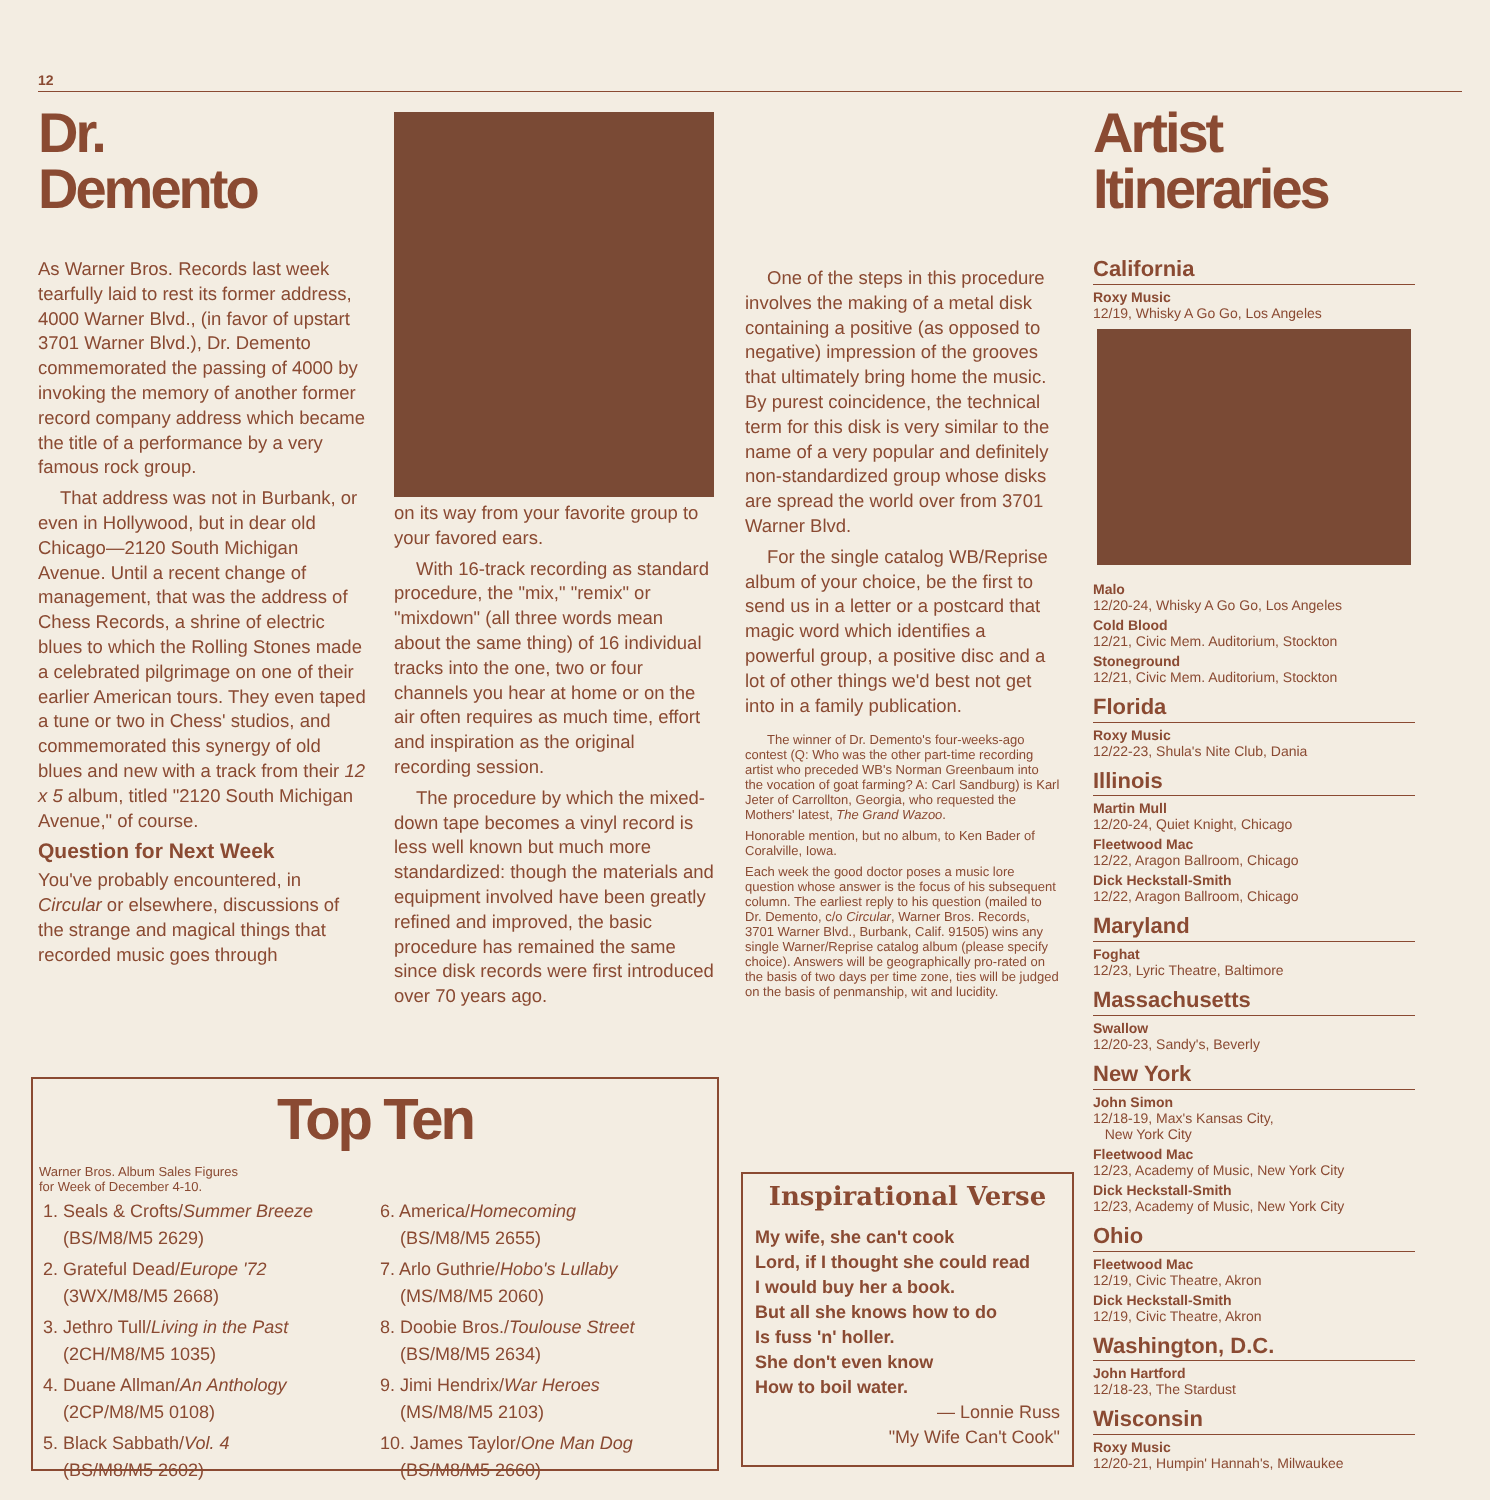12
Dr.
Demento
As Warner Bros. Records last week tearfully laid to rest its former address, 4000 Warner Blvd., (in favor of upstart 3701 Warner Blvd.), Dr. Demento commemorated the passing of 4000 by invoking the memory of another former record company address which became the title of a performance by a very famous rock group.
That address was not in Burbank, or even in Hollywood, but in dear old Chicago—2120 South Michigan Avenue. Until a recent change of management, that was the address of Chess Records, a shrine of electric blues to which the Rolling Stones made a celebrated pilgrimage on one of their earlier American tours. They even taped a tune or two in Chess' studios, and commemorated this synergy of old blues and new with a track from their 12 x 5 album, titled "2120 South Michigan Avenue," of course.
Question for Next Week
You've probably encountered, in Circular or elsewhere, discussions of the strange and magical things that recorded music goes through
on its way from your favorite group to your favored ears.
With 16-track recording as standard procedure, the "mix," "remix" or "mixdown" (all three words mean about the same thing) of 16 individual tracks into the one, two or four channels you hear at home or on the air often requires as much time, effort and inspiration as the original recording session.
The procedure by which the mixed-down tape becomes a vinyl record is less well known but much more standardized: though the materials and equipment involved have been greatly refined and improved, the basic procedure has remained the same since disk records were first introduced over 70 years ago.
One of the steps in this procedure involves the making of a metal disk containing a positive (as opposed to negative) impression of the grooves that ultimately bring home the music. By purest coincidence, the technical term for this disk is very similar to the name of a very popular and definitely non-standardized group whose disks are spread the world over from 3701 Warner Blvd.
For the single catalog WB/Reprise album of your choice, be the first to send us in a letter or a postcard that magic word which identifies a powerful group, a positive disc and a lot of other things we'd best not get into in a family publication.
The winner of Dr. Demento's four-weeks-ago contest (Q: Who was the other part-time recording artist who preceded WB's Norman Greenbaum into the vocation of goat farming? A: Carl Sandburg) is Karl Jeter of Carrollton, Georgia, who requested the Mothers' latest, The Grand Wazoo.
Honorable mention, but no album, to Ken Bader of Coralville, Iowa.
Each week the good doctor poses a music lore question whose answer is the focus of his subsequent column. The earliest reply to his question (mailed to Dr. Demento, c/o Circular, Warner Bros. Records, 3701 Warner Blvd., Burbank, Calif. 91505) wins any single Warner/Reprise catalog album (please specify choice). Answers will be geographically pro-rated on the basis of two days per time zone, ties will be judged on the basis of penmanship, wit and lucidity.
Top Ten
Warner Bros. Album Sales Figures
for Week of December 4-10.
1. Seals & Crofts/Summer Breeze
(BS/M8/M5 2629)
2. Grateful Dead/Europe '72
(3WX/M8/M5 2668)
3. Jethro Tull/Living in the Past
(2CH/M8/M5 1035)
4. Duane Allman/An Anthology
(2CP/M8/M5 0108)
5. Black Sabbath/Vol. 4
(BS/M8/M5 2602)
6. America/Homecoming
(BS/M8/M5 2655)
7. Arlo Guthrie/Hobo's Lullaby
(MS/M8/M5 2060)
8. Doobie Bros./Toulouse Street
(BS/M8/M5 2634)
9. Jimi Hendrix/War Heroes
(MS/M8/M5 2103)
10. James Taylor/One Man Dog
(BS/M8/M5 2660)
Inspirational Verse
My wife, she can't cook
Lord, if I thought she could read
I would buy her a book.
But all she knows how to do
Is fuss 'n' holler.
She don't even know
How to boil water.
— Lonnie Russ
"My Wife Can't Cook"
Artist
Itineraries
California
Roxy Music
12/19, Whisky A Go Go, Los Angeles
Malo
12/20-24, Whisky A Go Go, Los Angeles
Cold Blood
12/21, Civic Mem. Auditorium, Stockton
Stoneground
12/21, Civic Mem. Auditorium, Stockton
Florida
Roxy Music
12/22-23, Shula's Nite Club, Dania
Illinois
Martin Mull
12/20-24, Quiet Knight, Chicago
Fleetwood Mac
12/22, Aragon Ballroom, Chicago
Dick Heckstall-Smith
12/22, Aragon Ballroom, Chicago
Maryland
Foghat
12/23, Lyric Theatre, Baltimore
Massachusetts
Swallow
12/20-23, Sandy's, Beverly
New York
John Simon
12/18-19, Max's Kansas City,
New York City
Fleetwood Mac
12/23, Academy of Music, New York City
Dick Heckstall-Smith
12/23, Academy of Music, New York City
Ohio
Fleetwood Mac
12/19, Civic Theatre, Akron
Dick Heckstall-Smith
12/19, Civic Theatre, Akron
Washington, D.C.
John Hartford
12/18-23, The Stardust
Wisconsin
Roxy Music
12/20-21, Humpin' Hannah's, Milwaukee